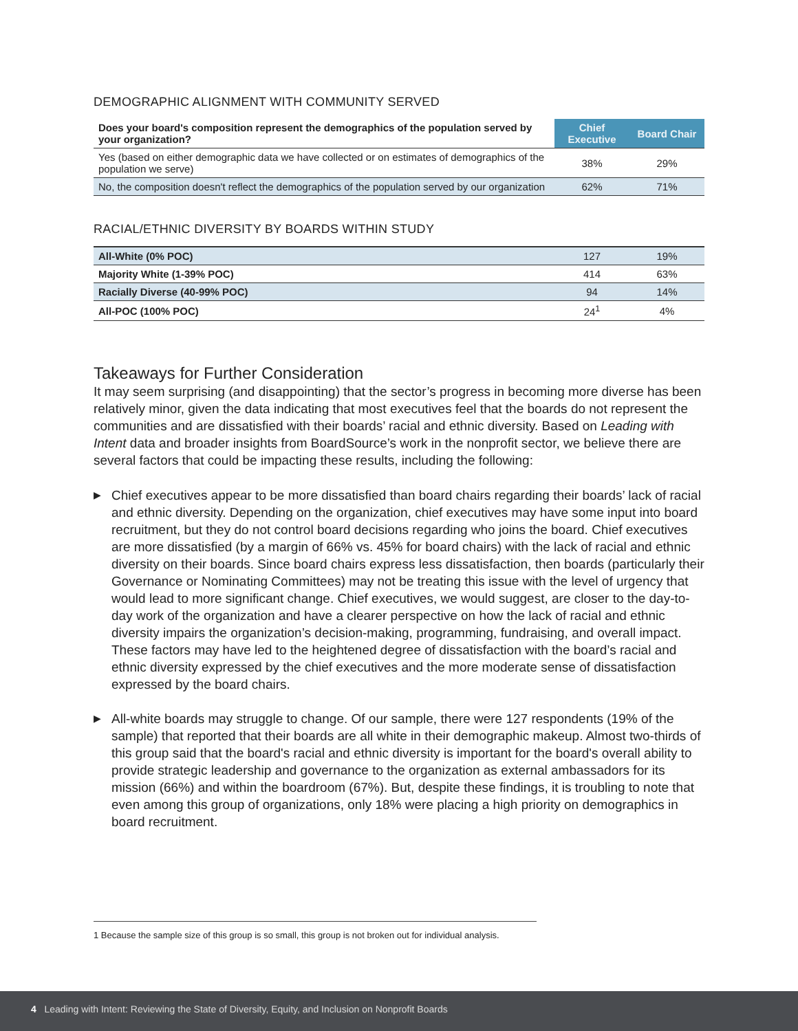DEMOGRAPHIC ALIGNMENT WITH COMMUNITY SERVED
| Does your board's composition represent the demographics of the population served by your organization? | Chief Executive | Board Chair |
| --- | --- | --- |
| Yes (based on either demographic data we have collected or on estimates of demographics of the population we serve) | 38% | 29% |
| No, the composition doesn't reflect the demographics of the population served by our organization | 62% | 71% |
RACIAL/ETHNIC DIVERSITY BY BOARDS WITHIN STUDY
| All-White (0% POC) | 127 | 19% |
| Majority White (1-39% POC) | 414 | 63% |
| Racially Diverse (40-99% POC) | 94 | 14% |
| All-POC (100% POC) | 24<sup>1</sup> | 4% |
Takeaways for Further Consideration
It may seem surprising (and disappointing) that the sector’s progress in becoming more diverse has been relatively minor, given the data indicating that most executives feel that the boards do not represent the communities and are dissatisfied with their boards’ racial and ethnic diversity. Based on Leading with Intent data and broader insights from BoardSource’s work in the nonprofit sector, we believe there are several factors that could be impacting these results, including the following:
▶ Chief executives appear to be more dissatisfied than board chairs regarding their boards’ lack of racial and ethnic diversity. Depending on the organization, chief executives may have some input into board recruitment, but they do not control board decisions regarding who joins the board. Chief executives are more dissatisfied (by a margin of 66% vs. 45% for board chairs) with the lack of racial and ethnic diversity on their boards. Since board chairs express less dissatisfaction, then boards (particularly their Governance or Nominating Committees) may not be treating this issue with the level of urgency that would lead to more significant change. Chief executives, we would suggest, are closer to the day-to-day work of the organization and have a clearer perspective on how the lack of racial and ethnic diversity impairs the organization’s decision-making, programming, fundraising, and overall impact. These factors may have led to the heightened degree of dissatisfaction with the board’s racial and ethnic diversity expressed by the chief executives and the more moderate sense of dissatisfaction expressed by the board chairs.
▶ All-white boards may struggle to change. Of our sample, there were 127 respondents (19% of the sample) that reported that their boards are all white in their demographic makeup. Almost two-thirds of this group said that the board's racial and ethnic diversity is important for the board's overall ability to provide strategic leadership and governance to the organization as external ambassadors for its mission (66%) and within the boardroom (67%). But, despite these findings, it is troubling to note that even among this group of organizations, only 18% were placing a high priority on demographics in board recruitment.
1 Because the sample size of this group is so small, this group is not broken out for individual analysis.
4 Leading with Intent: Reviewing the State of Diversity, Equity, and Inclusion on Nonprofit Boards